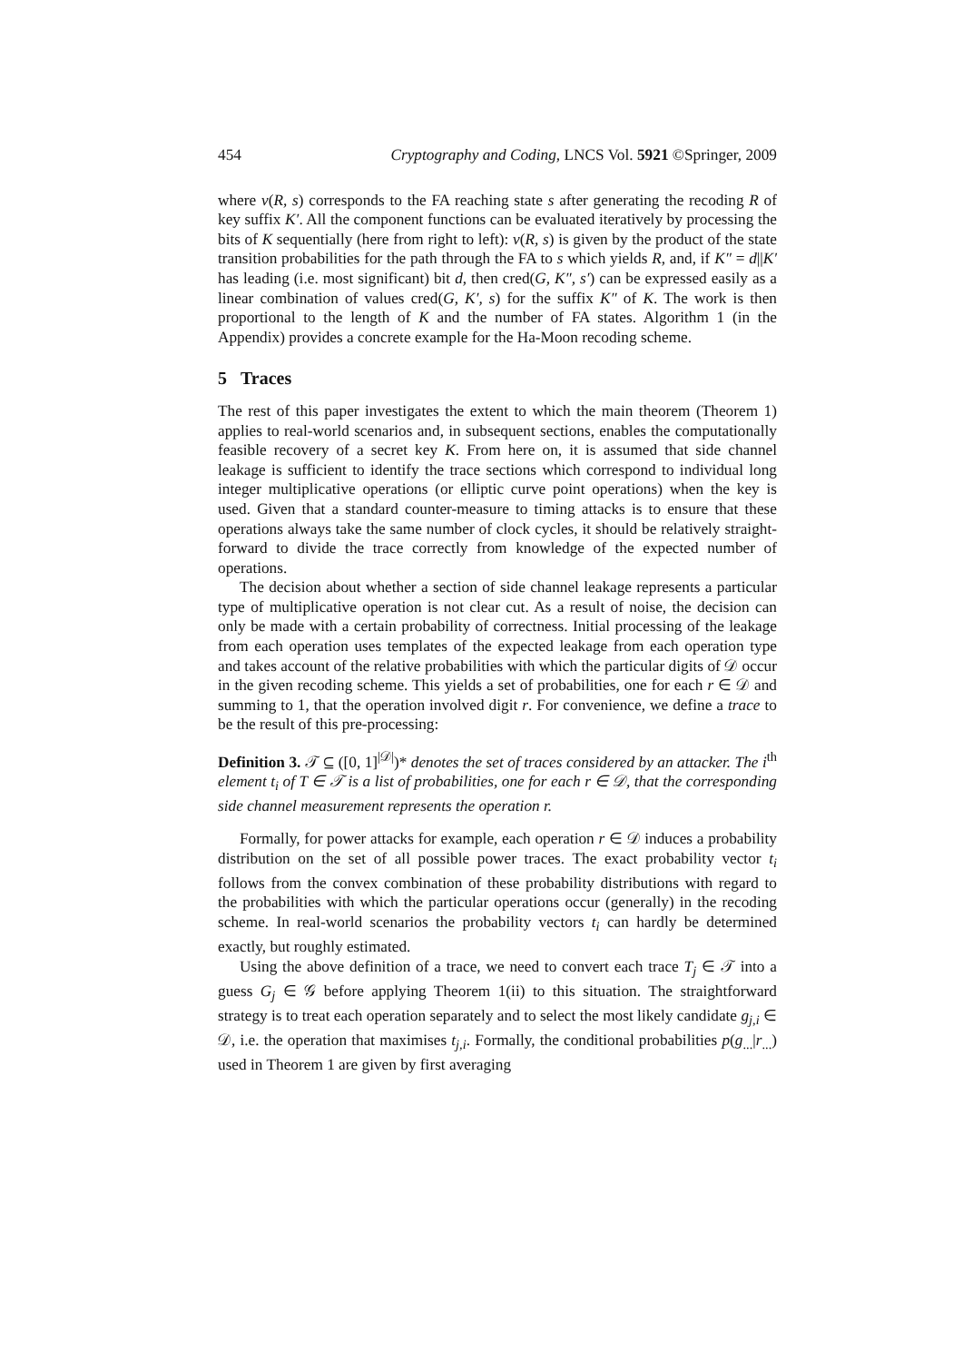454 Cryptography and Coding, LNCS Vol. 5921 ©Springer, 2009
where ν(R, s) corresponds to the FA reaching state s after generating the recoding R of key suffix K′. All the component functions can be evaluated iteratively by processing the bits of K sequentially (here from right to left): ν(R, s) is given by the product of the state transition probabilities for the path through the FA to s which yields R, and, if K″ = d||K′ has leading (i.e. most significant) bit d, then cred(G, K″, s′) can be expressed easily as a linear combination of values cred(G, K′, s) for the suffix K″ of K. The work is then proportional to the length of K and the number of FA states. Algorithm 1 (in the Appendix) provides a concrete example for the Ha-Moon recoding scheme.
5 Traces
The rest of this paper investigates the extent to which the main theorem (Theorem 1) applies to real-world scenarios and, in subsequent sections, enables the computationally feasible recovery of a secret key K. From here on, it is assumed that side channel leakage is sufficient to identify the trace sections which correspond to individual long integer multiplicative operations (or elliptic curve point operations) when the key is used. Given that a standard counter-measure to timing attacks is to ensure that these operations always take the same number of clock cycles, it should be relatively straight-forward to divide the trace correctly from knowledge of the expected number of operations.
The decision about whether a section of side channel leakage represents a particular type of multiplicative operation is not clear cut. As a result of noise, the decision can only be made with a certain probability of correctness. Initial processing of the leakage from each operation uses templates of the expected leakage from each operation type and takes account of the relative probabilities with which the particular digits of 𝒟 occur in the given recoding scheme. This yields a set of probabilities, one for each r ∈ 𝒟 and summing to 1, that the operation involved digit r. For convenience, we define a trace to be the result of this pre-processing:
Definition 3. 𝒯 ⊆ ([0, 1]<sup>|𝒟|</sup>)* denotes the set of traces considered by an attacker. The i<sup>th</sup> element t<sub>i</sub> of T ∈ 𝒯 is a list of probabilities, one for each r ∈ 𝒟, that the corresponding side channel measurement represents the operation r.
Formally, for power attacks for example, each operation r ∈ 𝒟 induces a probability distribution on the set of all possible power traces. The exact probability vector t<sub>i</sub> follows from the convex combination of these probability distributions with regard to the probabilities with which the particular operations occur (generally) in the recoding scheme. In real-world scenarios the probability vectors t<sub>i</sub> can hardly be determined exactly, but roughly estimated.
Using the above definition of a trace, we need to convert each trace T<sub>j</sub> ∈ 𝒯 into a guess G<sub>j</sub> ∈ 𝒢 before applying Theorem 1(ii) to this situation. The straightforward strategy is to treat each operation separately and to select the most likely candidate g<sub>j,i</sub> ∈ 𝒟, i.e. the operation that maximises t<sub>j,i</sub>. Formally, the conditional probabilities p(g<sub>...</sub>|r<sub>...</sub>) used in Theorem 1 are given by first averaging